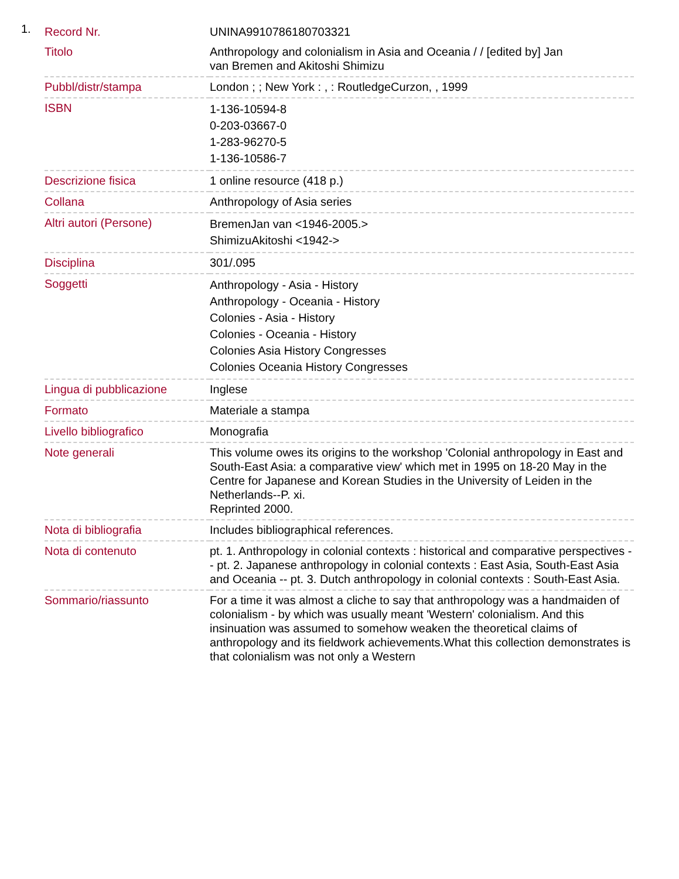1.
| Record Nr. | UNINA9910786180703321 |
| Titolo | Anthropology and colonialism in Asia and Oceania / / [edited by] Jan van Bremen and Akitoshi Shimizu |
| Pubbl/distr/stampa | London ; ; New York : , : RoutledgeCurzon, , 1999 |
| ISBN | 1-136-10594-8 0-203-03667-0 1-283-96270-5 1-136-10586-7 |
| Descrizione fisica | 1 online resource (418 p.) |
| Collana | Anthropology of Asia series |
| Altri autori (Persone) | BremenJan van <1946-2005.> ShimizuAkitoshi <1942-> |
| Disciplina | 301/.095 |
| Soggetti | Anthropology - Asia - History Anthropology - Oceania - History Colonies - Asia - History Colonies - Oceania - History Colonies Asia History Congresses Colonies Oceania History Congresses |
| Lingua di pubblicazione | Inglese |
| Formato | Materiale a stampa |
| Livello bibliografico | Monografia |
| Note generali | This volume owes its origins to the workshop 'Colonial anthropology in East and South-East Asia: a comparative view' which met in 1995 on 18-20 May in the Centre for Japanese and Korean Studies in the University of Leiden in the Netherlands--P. xi. Reprinted 2000. |
| Nota di bibliografia | Includes bibliographical references. |
| Nota di contenuto | pt. 1. Anthropology in colonial contexts : historical and comparative perspectives -- pt. 2. Japanese anthropology in colonial contexts : East Asia, South-East Asia and Oceania -- pt. 3. Dutch anthropology in colonial contexts : South-East Asia. |
| Sommario/riassunto | For a time it was almost a cliche to say that anthropology was a handmaiden of colonialism - by which was usually meant 'Western' colonialism. And this insinuation was assumed to somehow weaken the theoretical claims of anthropology and its fieldwork achievements.What this collection demonstrates is that colonialism was not only a Western |